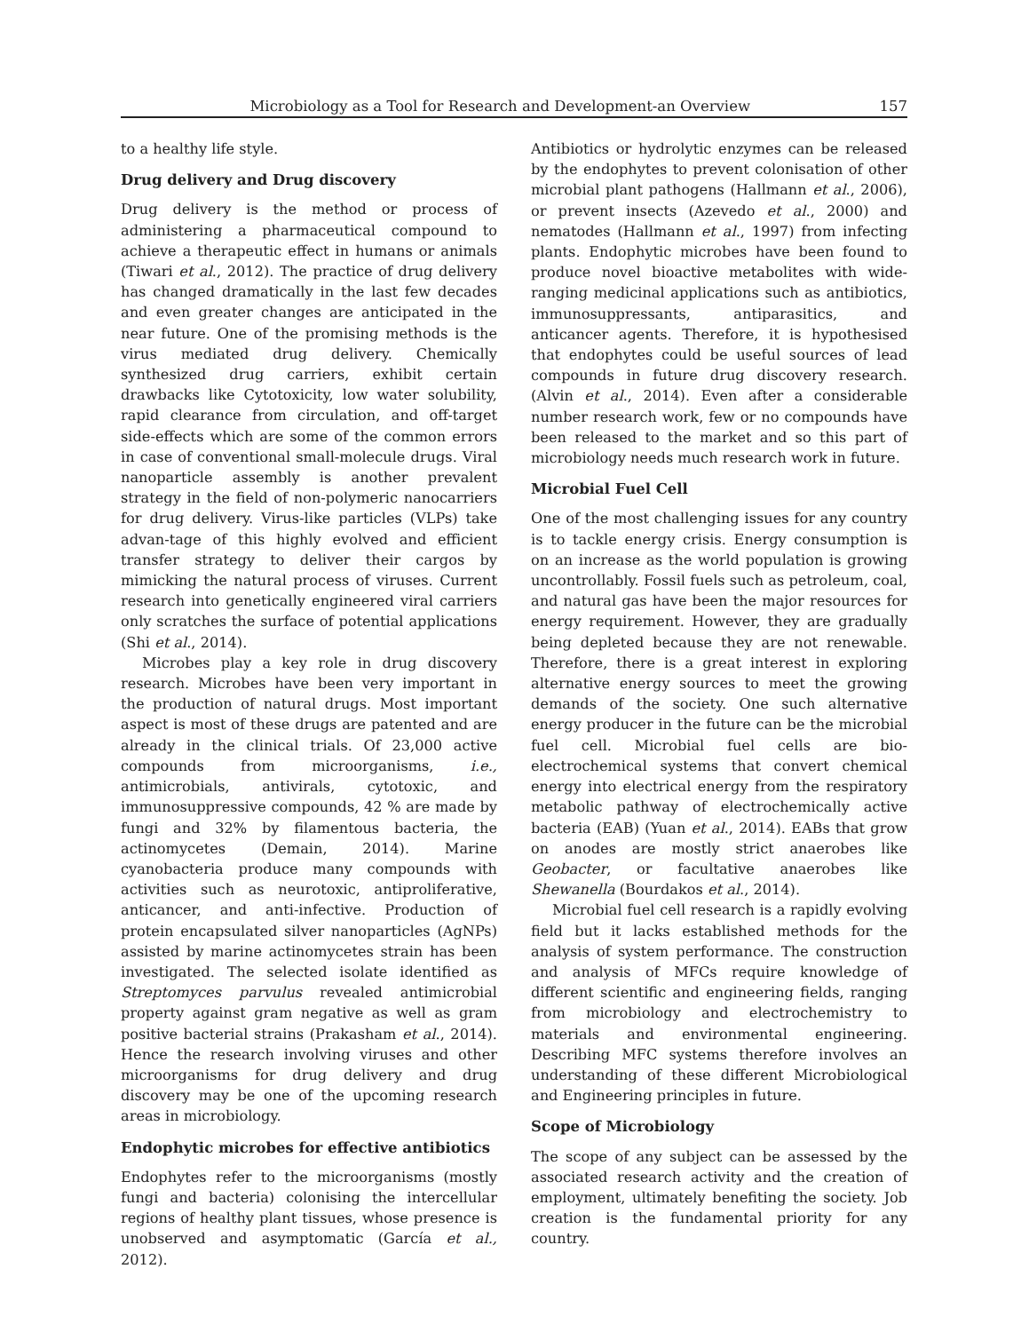Microbiology as a Tool for Research and Development-an Overview 157
to a healthy life style.
Drug delivery and Drug discovery
Drug delivery is the method or process of administering a pharmaceutical compound to achieve a therapeutic effect in humans or animals (Tiwari et al., 2012). The practice of drug delivery has changed dramatically in the last few decades and even greater changes are anticipated in the near future. One of the promising methods is the virus mediated drug delivery. Chemically synthesized drug carriers, exhibit certain drawbacks like Cytotoxicity, low water solubility, rapid clearance from circulation, and off-target side-effects which are some of the common errors in case of conventional small-molecule drugs. Viral nanoparticle assembly is another prevalent strategy in the field of non-polymeric nanocarriers for drug delivery. Virus-like particles (VLPs) take advan-tage of this highly evolved and efficient transfer strategy to deliver their cargos by mimicking the natural process of viruses. Current research into genetically engineered viral carriers only scratches the surface of potential applications (Shi et al., 2014).
Microbes play a key role in drug discovery research. Microbes have been very important in the production of natural drugs. Most important aspect is most of these drugs are patented and are already in the clinical trials. Of 23,000 active compounds from microorganisms, i.e., antimicrobials, antivirals, cytotoxic, and immunosuppressive compounds, 42 % are made by fungi and 32% by filamentous bacteria, the actinomycetes (Demain, 2014). Marine cyanobacteria produce many compounds with activities such as neurotoxic, antiproliferative, anticancer, and anti-infective. Production of protein encapsulated silver nanoparticles (AgNPs) assisted by marine actinomycetes strain has been investigated. The selected isolate identified as Streptomyces parvulus revealed antimicrobial property against gram negative as well as gram positive bacterial strains (Prakasham et al., 2014). Hence the research involving viruses and other microorganisms for drug delivery and drug discovery may be one of the upcoming research areas in microbiology.
Endophytic microbes for effective antibiotics
Endophytes refer to the microorganisms (mostly fungi and bacteria) colonising the intercellular regions of healthy plant tissues, whose presence is unobserved and asymptomatic (García et al., 2012).
Antibiotics or hydrolytic enzymes can be released by the endophytes to prevent colonisation of other microbial plant pathogens (Hallmann et al., 2006), or prevent insects (Azevedo et al., 2000) and nematodes (Hallmann et al., 1997) from infecting plants. Endophytic microbes have been found to produce novel bioactive metabolites with wide-ranging medicinal applications such as antibiotics, immunosuppressants, antiparasitics, and anticancer agents. Therefore, it is hypothesised that endophytes could be useful sources of lead compounds in future drug discovery research. (Alvin et al., 2014). Even after a considerable number research work, few or no compounds have been released to the market and so this part of microbiology needs much research work in future.
Microbial Fuel Cell
One of the most challenging issues for any country is to tackle energy crisis. Energy consumption is on an increase as the world population is growing uncontrollably. Fossil fuels such as petroleum, coal, and natural gas have been the major resources for energy requirement. However, they are gradually being depleted because they are not renewable. Therefore, there is a great interest in exploring alternative energy sources to meet the growing demands of the society. One such alternative energy producer in the future can be the microbial fuel cell. Microbial fuel cells are bio-electrochemical systems that convert chemical energy into electrical energy from the respiratory metabolic pathway of electrochemically active bacteria (EAB) (Yuan et al., 2014). EABs that grow on anodes are mostly strict anaerobes like Geobacter, or facultative anaerobes like Shewanella (Bourdakos et al., 2014).
Microbial fuel cell research is a rapidly evolving field but it lacks established methods for the analysis of system performance. The construction and analysis of MFCs require knowledge of different scientific and engineering fields, ranging from microbiology and electrochemistry to materials and environmental engineering. Describing MFC systems therefore involves an understanding of these different Microbiological and Engineering principles in future.
Scope of Microbiology
The scope of any subject can be assessed by the associated research activity and the creation of employment, ultimately benefiting the society. Job creation is the fundamental priority for any country.